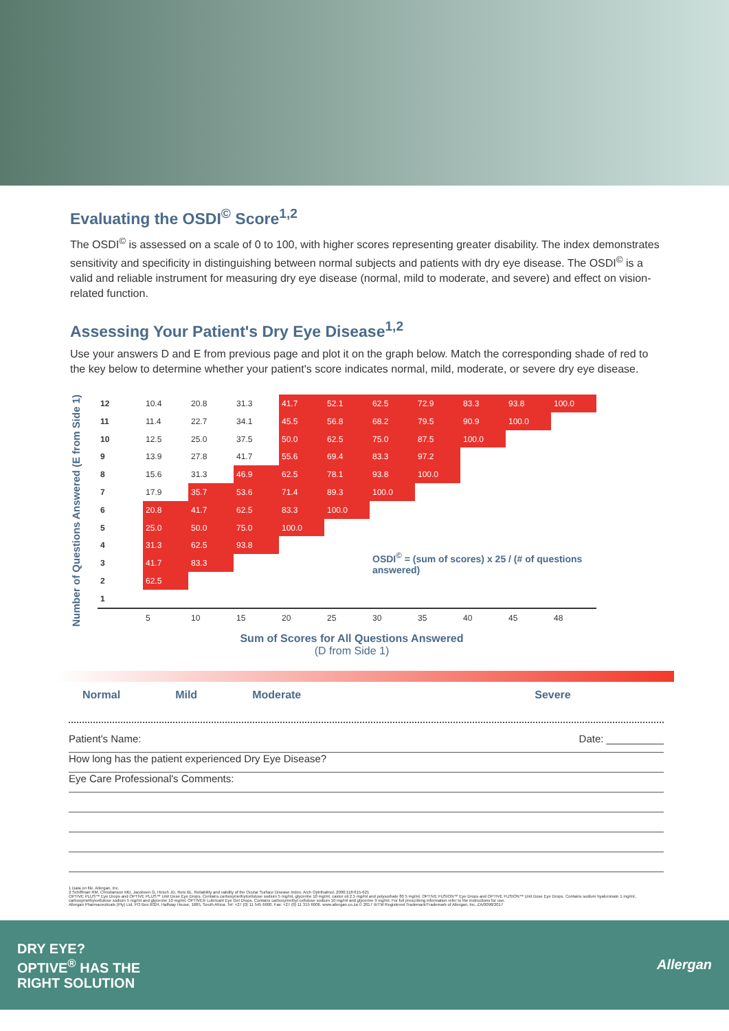Evaluating the OSDI<sup>©</sup> Score<sup>1,2</sup>
The OSDI<sup>©</sup> is assessed on a scale of 0 to 100, with higher scores representing greater disability. The index demonstrates sensitivity and specificity in distinguishing between normal subjects and patients with dry eye disease. The OSDI<sup>©</sup> is a valid and reliable instrument for measuring dry eye disease (normal, mild to moderate, and severe) and effect on vision-related function.
Assessing Your Patient's Dry Eye Disease<sup>1,2</sup>
Use your answers D and E from previous page and plot it on the graph below. Match the corresponding shade of red to the key below to determine whether your patient's score indicates normal, mild, moderate, or severe dry eye disease.
Number of Questions Answered (E from Side 1)
| 12 | 10.4 | 20.8 | 31.3 | 41.7 | 52.1 | 62.5 | 72.9 | 83.3 | 93.8 | 100.0 |
| 11 | 11.4 | 22.7 | 34.1 | 45.5 | 56.8 | 68.2 | 79.5 | 90.9 | 100.0 | |
| 10 | 12.5 | 25.0 | 37.5 | 50.0 | 62.5 | 75.0 | 87.5 | 100.0 | | |
| 9 | 13.9 | 27.8 | 41.7 | 55.6 | 69.4 | 83.3 | 97.2 | | | |
| 8 | 15.6 | 31.3 | 46.9 | 62.5 | 78.1 | 93.8 | 100.0 | | | |
| 7 | 17.9 | 35.7 | 53.6 | 71.4 | 89.3 | 100.0 | | | | |
| 6 | 20.8 | 41.7 | 62.5 | 83.3 | 100.0 | | | | | |
| 5 | 25.0 | 50.0 | 75.0 | 100.0 | | | | | | |
| 4 | 31.3 | 62.5 | 93.8 | | | OSDI<sup>©</sup> = (sum of scores) x 25 / (# of questions answered) | | | | |
| 3 | 41.7 | 83.3 | | | | | | | | |
| 2 | 62.5 | | | | | | | | | |
| 1 | | | | | | | | | | |
| | 5 | 10 | 15 | 20 | 25 | 30 | 35 | 40 | 45 | 48 |
Sum of Scores for All Questions Answered
(D from Side 1)
Normal Mild Moderate Severe
Patient's Name: Date: __________
How long has the patient experienced Dry Eye Disease?
Eye Care Professional's Comments:
1 Data on file, Allergan, Inc.
2 Schiffman RM, Christianson MD, Jacobsen G, Hirsch JD, Reis BL. Reliability and validity of the Ocular Surface Disease Index. Arch Ophthalmol. 2000;118:615-621
OPTIVE PLUS™ Eye Drops and OPTIVE PLUS™ Unit Dose Eye Drops. Contains carboxymethylcellulose sodium 5 mg/ml, glycerine 10 mg/ml, castor oil 2.5 mg/ml and polysorbate 80 5 mg/ml. OPTIVE FUSION™ Eye Drops and OPTIVE FUSION™ Unit Dose Eye Drops. Contains sodium hyaluronate 1 mg/ml, carboxymethylcellulose sodium 5 mg/ml and glycerine 10 mg/ml. OPTIVE® Lubricant Eye Gel Drops. Contains carboxymethyl cellulose sodium 10 mg/ml and glycerine 9 mg/ml. For full prescribing information refer to the instructions for use.
Allergan Pharmaceuticals (Pty) Ltd, PO Box 6024, Halfway House, 1685, South Africa. Tel: +27 (0) 11 545 6600. Fax: +27 (0) 11 315 6006. www.allergan.co.za © 2017 ®/TM Registered Trademark/Trademark of Allergan, Inc. ZA/0098/2017
DRY EYE?
OPTIVE<sup>®</sup> HAS THE
RIGHT SOLUTION
Allergan